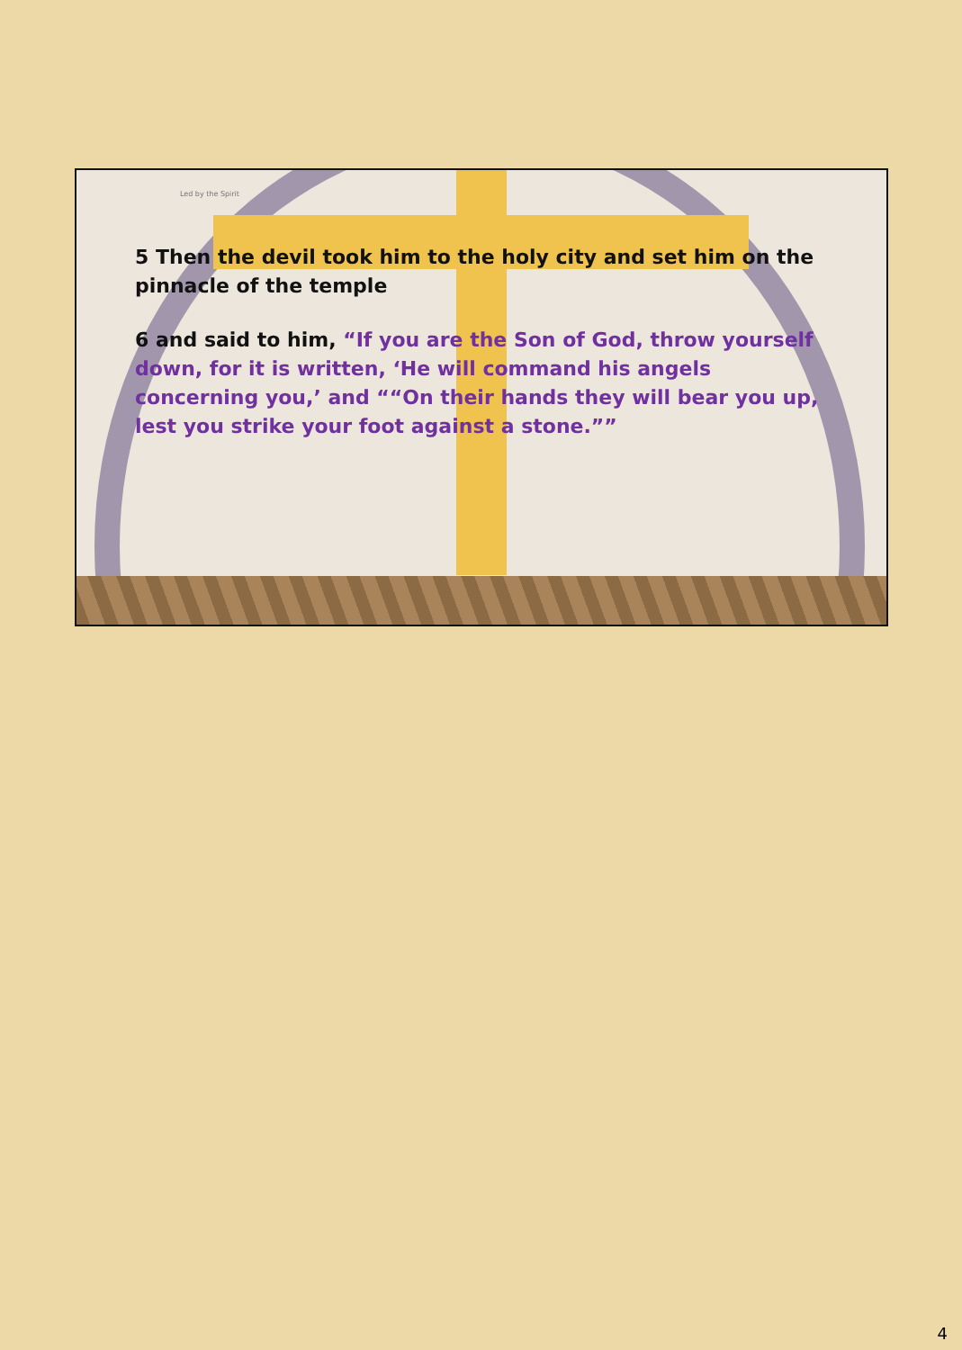Led by the Spirit
5 Then the devil took him to the holy city and set him on the pinnacle of the temple
6 and said to him, “If you are the Son of God, throw yourself down, for it is written, ‘He will command his angels concerning you,’ and ““On their hands they will bear you up, lest you strike your foot against a stone.””
4